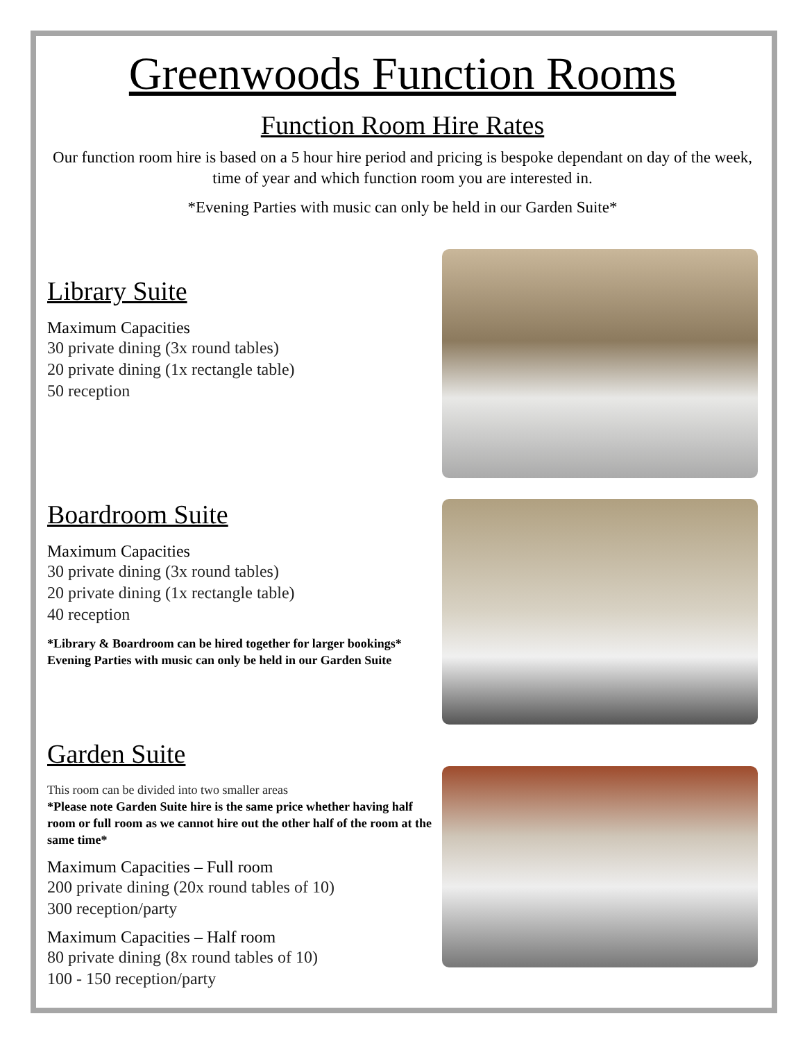Greenwoods Function Rooms
Function Room Hire Rates
Our function room hire is based on a 5 hour hire period and pricing is bespoke dependant on day of the week, time of year and which function room you are interested in.
*Evening Parties with music can only be held in our Garden Suite*
Library Suite
Maximum Capacities
30 private dining (3x round tables)
20 private dining (1x rectangle table)
50 reception
Boardroom Suite
Maximum Capacities
30 private dining (3x round tables)
20 private dining (1x rectangle table)
40 reception
*Library & Boardroom can be hired together for larger bookings*
Evening Parties with music can only be held in our Garden Suite
Garden Suite
This room can be divided into two smaller areas
*Please note Garden Suite hire is the same price whether having half room or full room as we cannot hire out the other half of the room at the same time*
Maximum Capacities – Full room
200 private dining (20x round tables of 10)
300 reception/party
Maximum Capacities – Half room
80 private dining (8x round tables of 10)
100 - 150 reception/party